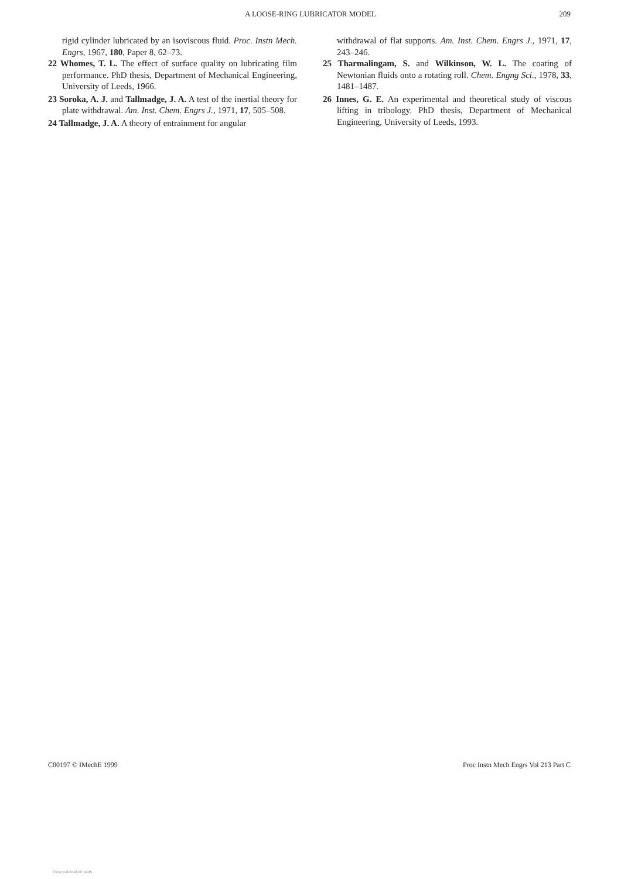A LOOSE-RING LUBRICATOR MODEL 209
rigid cylinder lubricated by an isoviscous fluid. Proc. Instn Mech. Engrs, 1967, 180, Paper 8, 62–73.
22 Whomes, T. L. The effect of surface quality on lubricating film performance. PhD thesis, Department of Mechanical Engineering, University of Leeds, 1966.
23 Soroka, A. J. and Tallmadge, J. A. A test of the inertial theory for plate withdrawal. Am. Inst. Chem. Engrs J., 1971, 17, 505–508.
24 Tallmadge, J. A. A theory of entrainment for angular
withdrawal of flat supports. Am. Inst. Chem. Engrs J., 1971, 17, 243–246.
25 Tharmalingam, S. and Wilkinson, W. L. The coating of Newtonian fluids onto a rotating roll. Chem. Engng Sci., 1978, 33, 1481–1487.
26 Innes, G. E. An experimental and theoretical study of viscous lifting in tribology. PhD thesis, Department of Mechanical Engineering, University of Leeds, 1993.
C00197 © IMechE 1999 Proc Instn Mech Engrs Vol 213 Part C
View publication stats